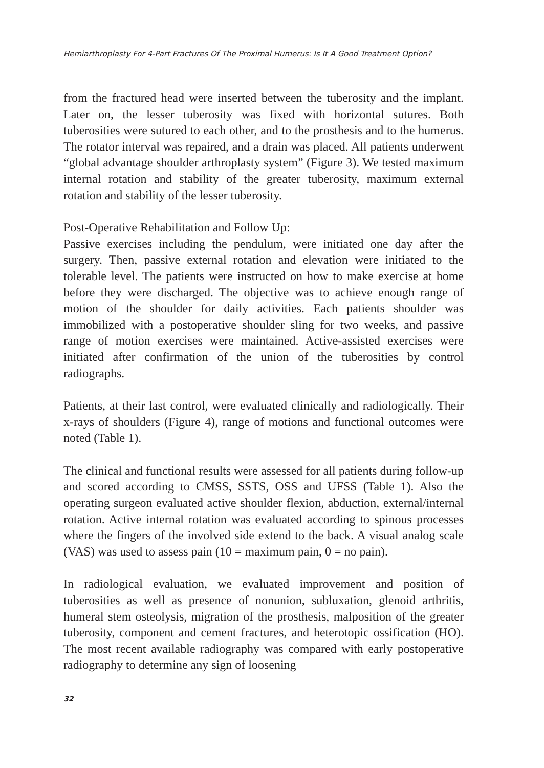Hemiarthroplasty For 4-Part Fractures Of The Proximal Humerus: Is It A Good Treatment Option?
from the fractured head were inserted between the tuberosity and the implant. Later on, the lesser tuberosity was fixed with horizontal sutures. Both tuberosities were sutured to each other, and to the prosthesis and to the humerus. The rotator interval was repaired, and a drain was placed. All patients underwent “global advantage shoulder arthroplasty system” (Figure 3). We tested maximum internal rotation and stability of the greater tuberosity, maximum external rotation and stability of the lesser tuberosity.
Post-Operative Rehabilitation and Follow Up:
Passive exercises including the pendulum, were initiated one day after the surgery. Then, passive external rotation and elevation were initiated to the tolerable level. The patients were instructed on how to make exercise at home before they were discharged. The objective was to achieve enough range of motion of the shoulder for daily activities. Each patients shoulder was immobilized with a postoperative shoulder sling for two weeks, and passive range of motion exercises were maintained. Active-assisted exercises were initiated after confirmation of the union of the tuberosities by control radiographs.
Patients, at their last control, were evaluated clinically and radiologically. Their x-rays of shoulders (Figure 4), range of motions and functional outcomes were noted (Table 1).
The clinical and functional results were assessed for all patients during follow-up and scored according to CMSS, SSTS, OSS and UFSS (Table 1). Also the operating surgeon evaluated active shoulder flexion, abduction, external/internal rotation. Active internal rotation was evaluated according to spinous processes where the fingers of the involved side extend to the back. A visual analog scale (VAS) was used to assess pain (10 = maximum pain, 0 = no pain).
In radiological evaluation, we evaluated improvement and position of tuberosities as well as presence of nonunion, subluxation, glenoid arthritis, humeral stem osteolysis, migration of the prosthesis, malposition of the greater tuberosity, component and cement fractures, and heterotopic ossification (HO). The most recent available radiography was compared with early postoperative radiography to determine any sign of loosening
32